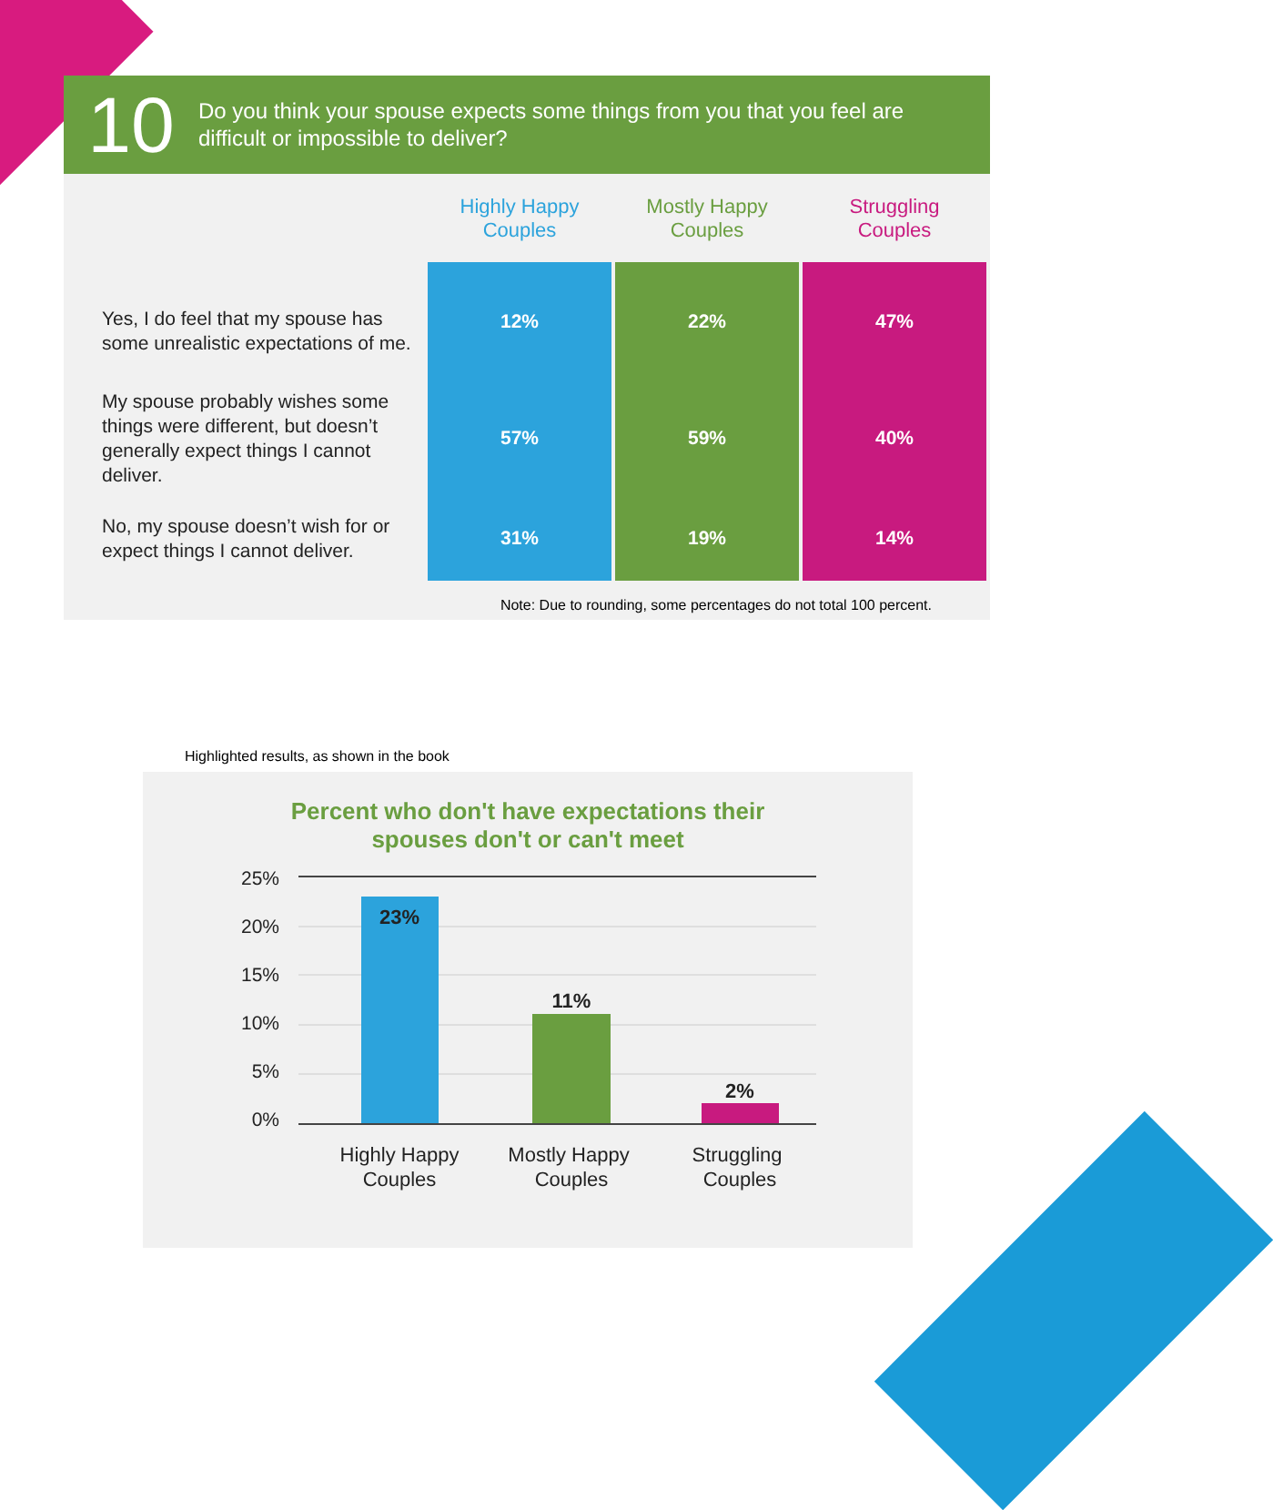10
Do you think your spouse expects some things from you that you feel are
difficult or impossible to deliver?
| | Highly Happy Couples | Mostly Happy Couples | Struggling Couples |
| --- | --- | --- | --- |
| Yes, I do feel that my spouse has some unrealistic expectations of me. | 12% | 22% | 47% |
| My spouse probably wishes some things were different, but doesn’t generally expect things I cannot deliver. | 57% | 59% | 40% |
| No, my spouse doesn’t wish for or expect things I cannot deliver. | 31% | 19% | 14% |
Note: Due to rounding, some percentages do not total 100 percent.
Highlighted results, as shown in the book
Percent who don't have expectations their
spouses don't or can't meet
25%
20%
15%
10%
5%
0%
23%
11%
2%
Highly Happy
Couples
Mostly Happy
Couples
Struggling
Couples